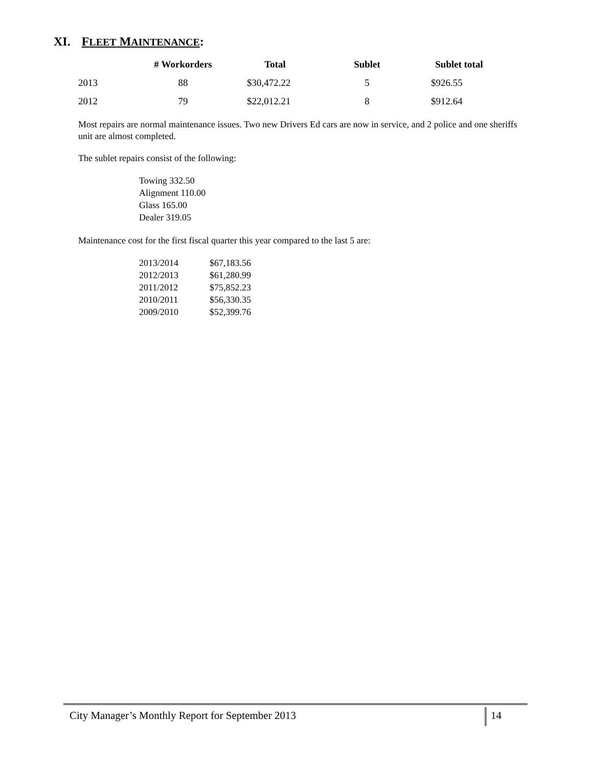XI. FLEET MAINTENANCE:
| | # Workorders | Total | Sublet | Sublet total |
| --- | --- | --- | --- | --- |
| 2013 | 88 | $30,472.22 | 5 | $926.55 |
| 2012 | 79 | $22,012.21 | 8 | $912.64 |
Most repairs are normal maintenance issues. Two new Drivers Ed cars are now in service, and 2 police and one sheriffs unit are almost completed.
The sublet repairs consist of the following:
Towing 332.50
Alignment 110.00
Glass 165.00
Dealer 319.05
Maintenance cost for the first fiscal quarter this year compared to the last 5 are:
| 2013/2014 | $67,183.56 |
| 2012/2013 | $61,280.99 |
| 2011/2012 | $75,852.23 |
| 2010/2011 | $56,330.35 |
| 2009/2010 | $52,399.76 |
City Manager’s Monthly Report for September 2013 14